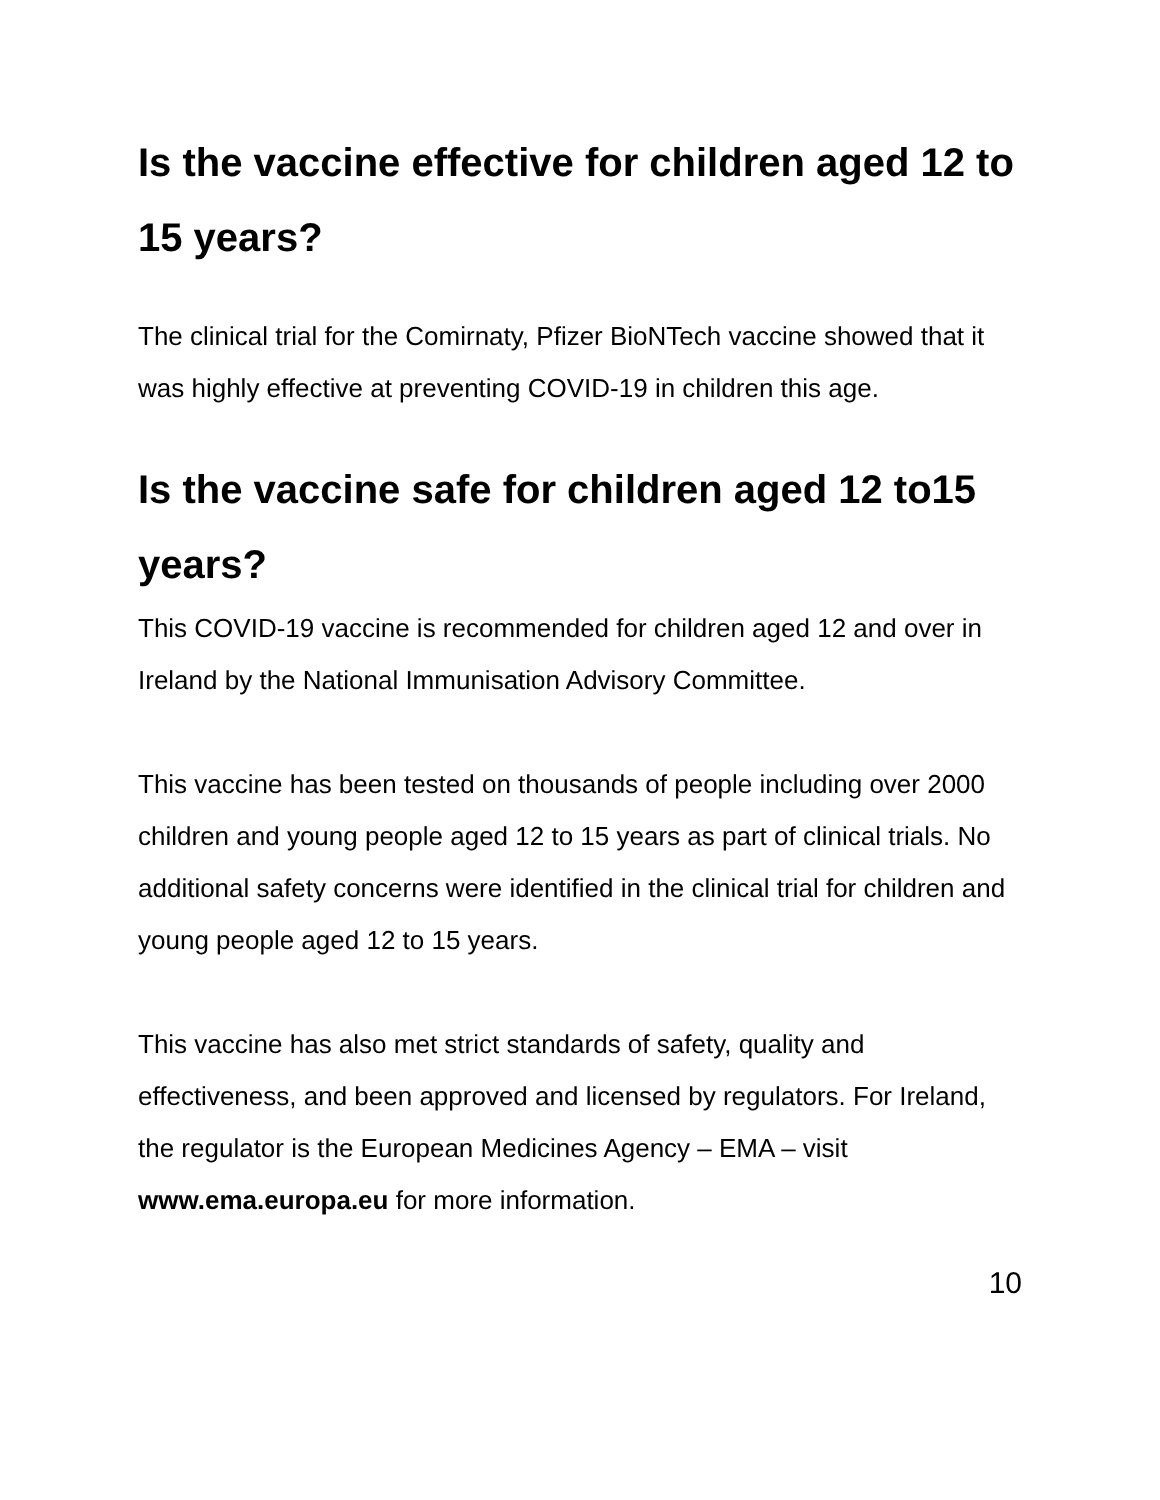Is the vaccine effective for children aged 12 to 15 years?
The clinical trial for the Comirnaty, Pfizer BioNTech vaccine showed that it was highly effective at preventing COVID-19 in children this age.
Is the vaccine safe for children aged 12 to15 years?
This COVID-19 vaccine is recommended for children aged 12 and over in Ireland by the National Immunisation Advisory Committee.
This vaccine has been tested on thousands of people including over 2000 children and young people aged 12 to 15 years as part of clinical trials. No additional safety concerns were identified in the clinical trial for children and young people aged 12 to 15 years.
This vaccine has also met strict standards of safety, quality and effectiveness, and been approved and licensed by regulators. For Ireland, the regulator is the European Medicines Agency – EMA – visit www.ema.europa.eu for more information.
10